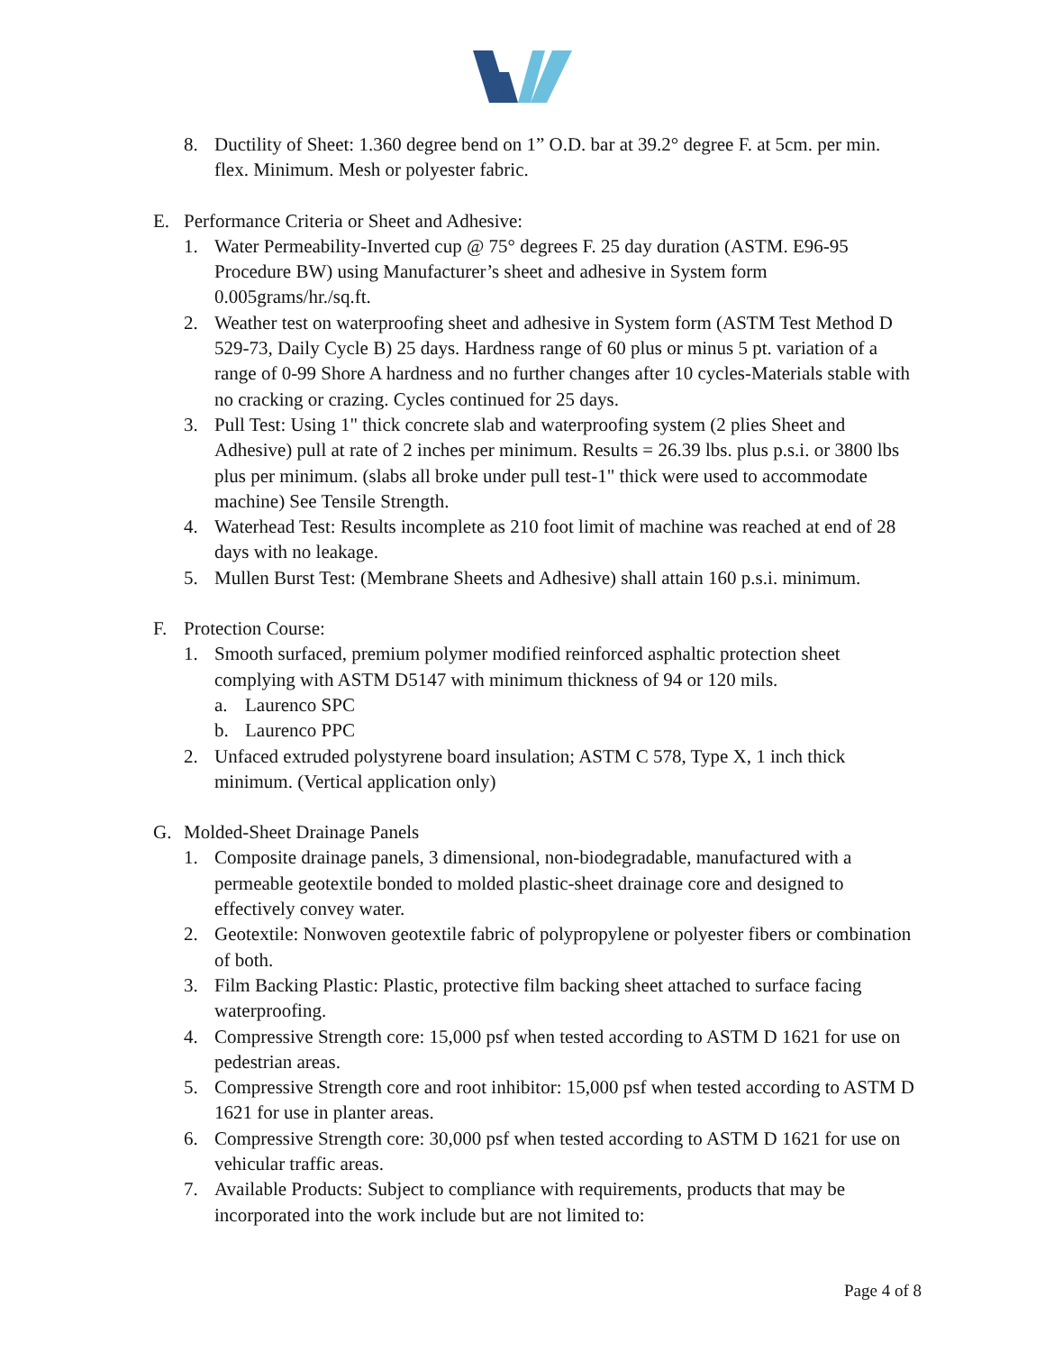8. Ductility of Sheet: 1.360 degree bend on 1” O.D. bar at 39.2° degree F. at 5cm. per min. flex. Minimum. Mesh or polyester fabric.
E. Performance Criteria or Sheet and Adhesive:
1. Water Permeability-Inverted cup @ 75° degrees F. 25 day duration (ASTM. E96-95 Procedure BW) using Manufacturer’s sheet and adhesive in System form 0.005grams/hr./sq.ft.
2. Weather test on waterproofing sheet and adhesive in System form (ASTM Test Method D 529-73, Daily Cycle B) 25 days. Hardness range of 60 plus or minus 5 pt. variation of a range of 0-99 Shore A hardness and no further changes after 10 cycles-Materials stable with no cracking or crazing. Cycles continued for 25 days.
3. Pull Test: Using 1" thick concrete slab and waterproofing system (2 plies Sheet and Adhesive) pull at rate of 2 inches per minimum. Results = 26.39 lbs. plus p.s.i. or 3800 lbs plus per minimum. (slabs all broke under pull test-1" thick were used to accommodate machine) See Tensile Strength.
4. Waterhead Test: Results incomplete as 210 foot limit of machine was reached at end of 28 days with no leakage.
5. Mullen Burst Test: (Membrane Sheets and Adhesive) shall attain 160 p.s.i. minimum.
F. Protection Course:
1. Smooth surfaced, premium polymer modified reinforced asphaltic protection sheet complying with ASTM D5147 with minimum thickness of 94 or 120 mils.
a. Laurenco SPC
b. Laurenco PPC
2. Unfaced extruded polystyrene board insulation; ASTM C 578, Type X, 1 inch thick minimum. (Vertical application only)
G. Molded-Sheet Drainage Panels
1. Composite drainage panels, 3 dimensional, non-biodegradable, manufactured with a permeable geotextile bonded to molded plastic-sheet drainage core and designed to effectively convey water.
2. Geotextile: Nonwoven geotextile fabric of polypropylene or polyester fibers or combination of both.
3. Film Backing Plastic: Plastic, protective film backing sheet attached to surface facing waterproofing.
4. Compressive Strength core: 15,000 psf when tested according to ASTM D 1621 for use on pedestrian areas.
5. Compressive Strength core and root inhibitor: 15,000 psf when tested according to ASTM D 1621 for use in planter areas.
6. Compressive Strength core: 30,000 psf when tested according to ASTM D 1621 for use on vehicular traffic areas.
7. Available Products: Subject to compliance with requirements, products that may be incorporated into the work include but are not limited to:
Page 4 of 8